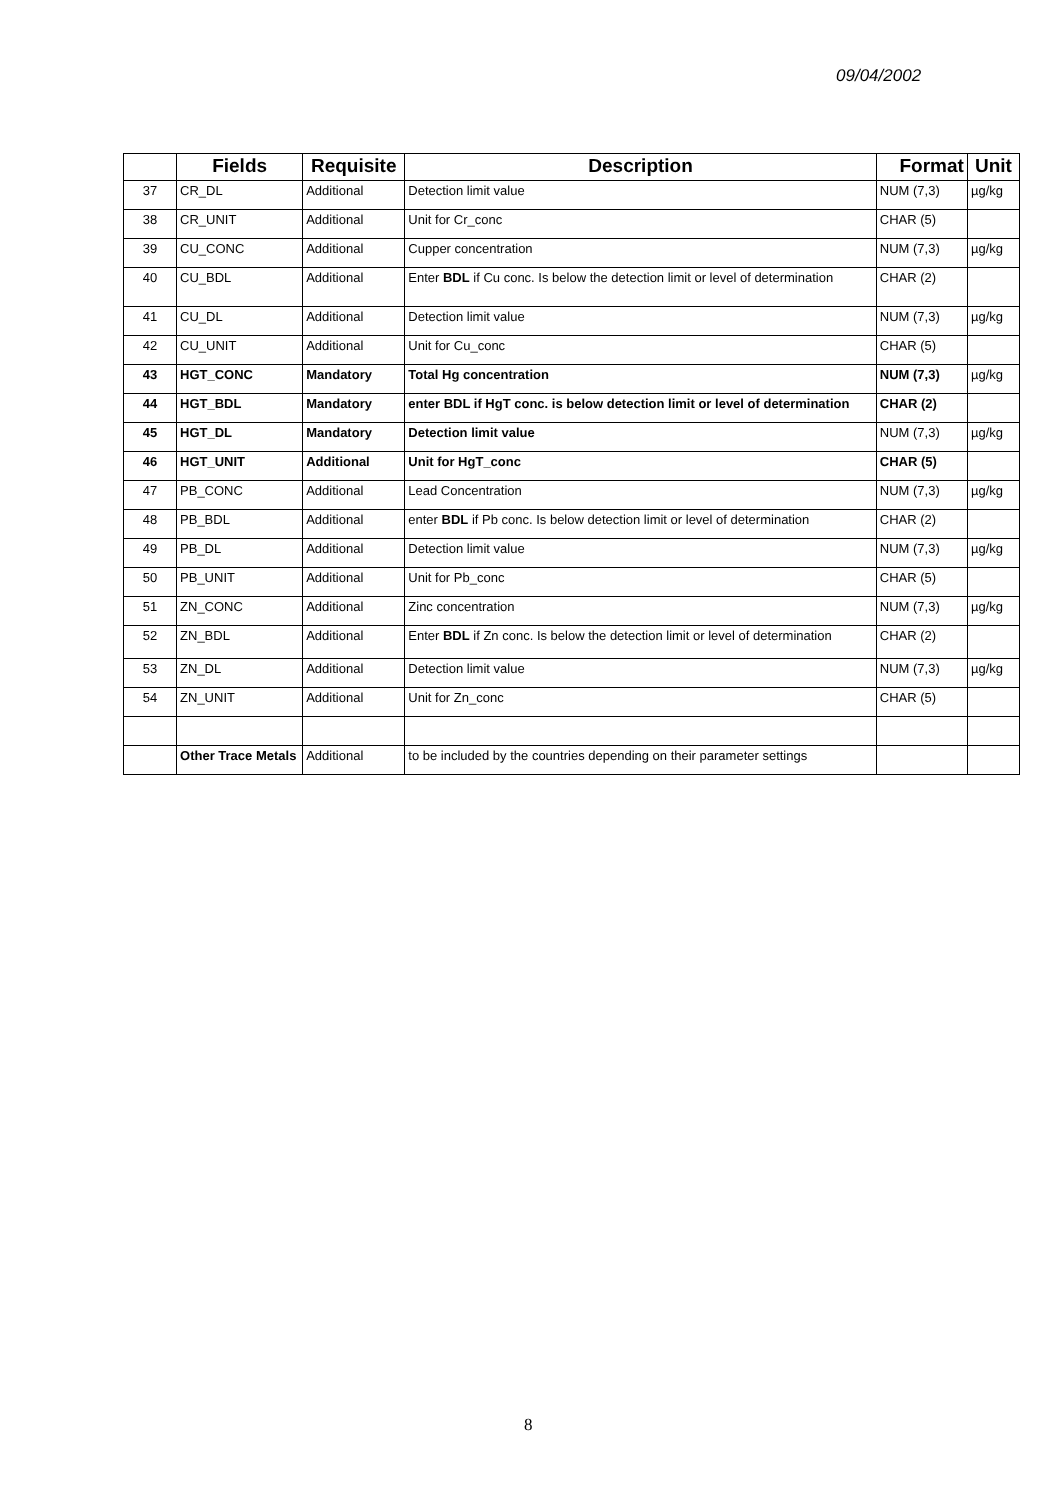09/04/2002
| | Fields | Requisite | Description | Format | Unit |
| --- | --- | --- | --- | --- | --- |
| 37 | CR_DL | Additional | Detection limit value | NUM (7,3) | µg/kg |
| 38 | CR_UNIT | Additional | Unit for Cr_conc | CHAR (5) | |
| 39 | CU_CONC | Additional | Cupper concentration | NUM (7,3) | µg/kg |
| 40 | CU_BDL | Additional | Enter BDL if Cu conc. Is below the detection limit or level of determination | CHAR (2) | |
| 41 | CU_DL | Additional | Detection limit value | NUM (7,3) | µg/kg |
| 42 | CU_UNIT | Additional | Unit for Cu_conc | CHAR (5) | |
| 43 | HGT_CONC | Mandatory | Total Hg concentration | NUM (7,3) | µg/kg |
| 44 | HGT_BDL | Mandatory | enter BDL if HgT conc. is below detection limit or level of determination | CHAR (2) | |
| 45 | HGT_DL | Mandatory | Detection limit value | NUM (7,3) | µg/kg |
| 46 | HGT_UNIT | Additional | Unit for HgT_conc | CHAR (5) | |
| 47 | PB_CONC | Additional | Lead Concentration | NUM (7,3) | µg/kg |
| 48 | PB_BDL | Additional | enter BDL if Pb conc. Is below detection limit or level of determination | CHAR (2) | |
| 49 | PB_DL | Additional | Detection limit value | NUM (7,3) | µg/kg |
| 50 | PB_UNIT | Additional | Unit for Pb_conc | CHAR (5) | |
| 51 | ZN_CONC | Additional | Zinc concentration | NUM (7,3) | µg/kg |
| 52 | ZN_BDL | Additional | Enter BDL if Zn conc. Is below the detection limit or level of determination | CHAR (2) | |
| 53 | ZN_DL | Additional | Detection limit value | NUM (7,3) | µg/kg |
| 54 | ZN_UNIT | Additional | Unit for Zn_conc | CHAR (5) | |
| | Other Trace Metals | Additional | to be included by the countries depending on their parameter settings | | |
8